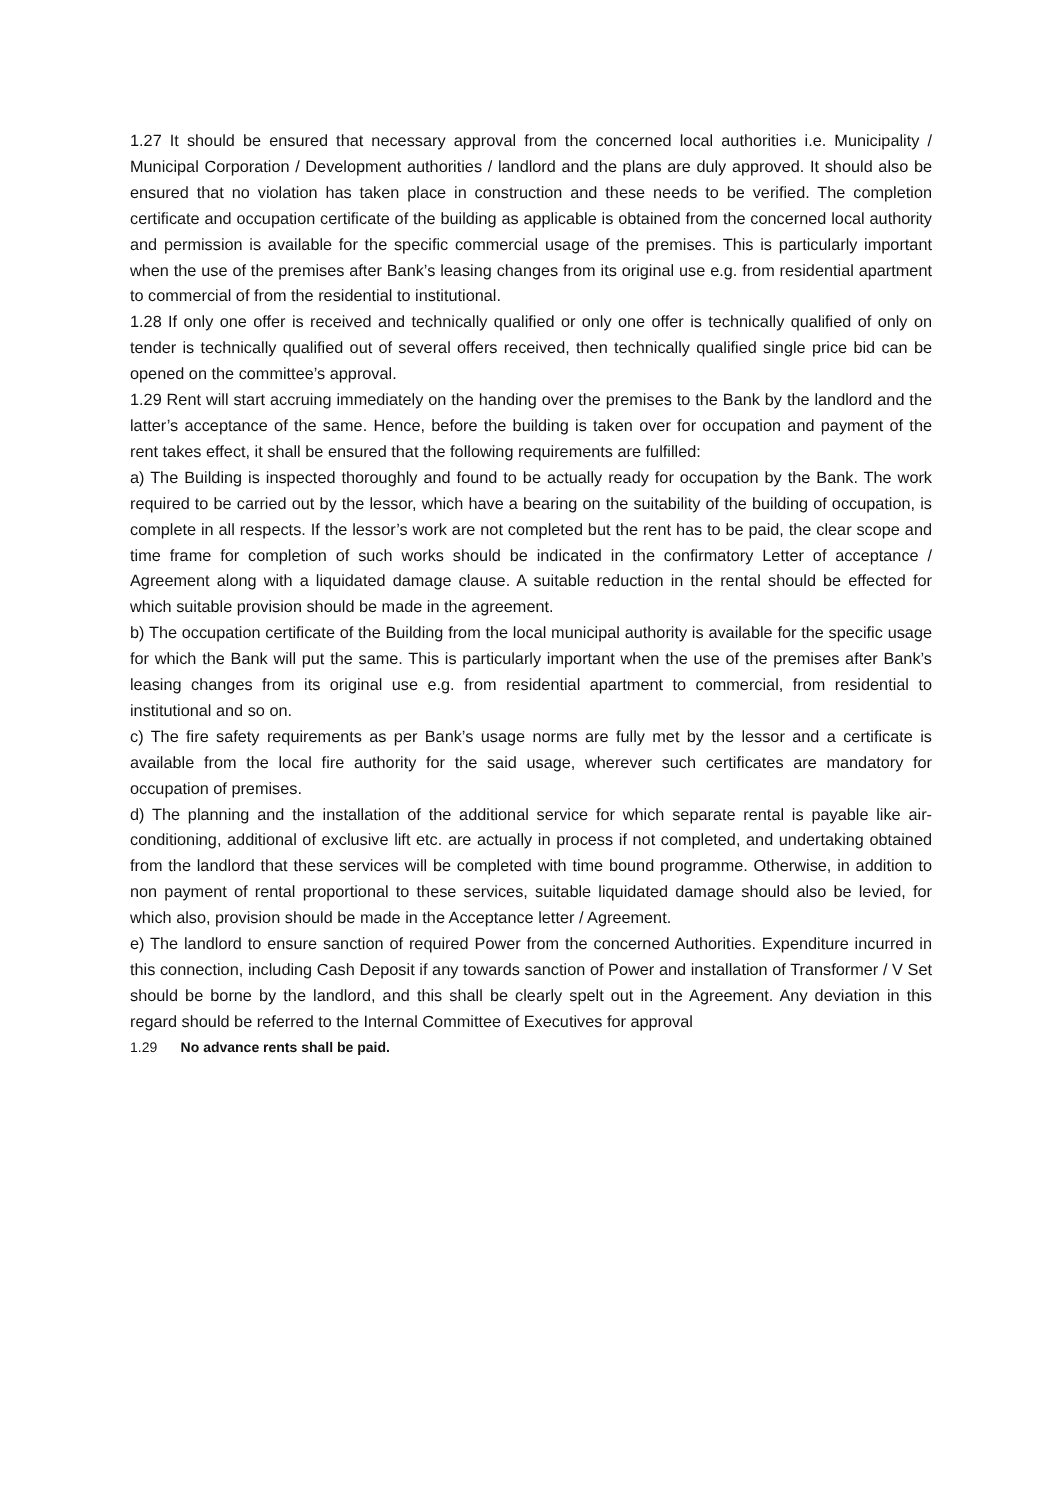1.27 It should be ensured that necessary approval from the concerned local authorities i.e. Municipality / Municipal Corporation / Development authorities / landlord and the plans are duly approved. It should also be ensured that no violation has taken place in construction and these needs to be verified. The completion certificate and occupation certificate of the building as applicable is obtained from the concerned local authority and permission is available for the specific commercial usage of the premises. This is particularly important when the use of the premises after Bank’s leasing changes from its original use e.g. from residential apartment to commercial of from the residential to institutional.
1.28 If only one offer is received and technically qualified or only one offer is technically qualified of only on tender is technically qualified out of several offers received, then technically qualified single price bid can be opened on the committee’s approval.
1.29 Rent will start accruing immediately on the handing over the premises to the Bank by the landlord and the latter’s acceptance of the same. Hence, before the building is taken over for occupation and payment of the rent takes effect, it shall be ensured that the following requirements are fulfilled:
a) The Building is inspected thoroughly and found to be actually ready for occupation by the Bank. The work required to be carried out by the lessor, which have a bearing on the suitability of the building of occupation, is complete in all respects. If the lessor’s work are not completed but the rent has to be paid, the clear scope and time frame for completion of such works should be indicated in the confirmatory Letter of acceptance / Agreement along with a liquidated damage clause. A suitable reduction in the rental should be effected for which suitable provision should be made in the agreement.
b) The occupation certificate of the Building from the local municipal authority is available for the specific usage for which the Bank will put the same. This is particularly important when the use of the premises after Bank’s leasing changes from its original use e.g. from residential apartment to commercial, from residential to institutional and so on.
c) The fire safety requirements as per Bank’s usage norms are fully met by the lessor and a certificate is available from the local fire authority for the said usage, wherever such certificates are mandatory for occupation of premises.
d) The planning and the installation of the additional service for which separate rental is payable like air-conditioning, additional of exclusive lift etc. are actually in process if not completed, and undertaking obtained from the landlord that these services will be completed with time bound programme. Otherwise, in addition to non payment of rental proportional to these services, suitable liquidated damage should also be levied, for which also, provision should be made in the Acceptance letter / Agreement.
e) The landlord to ensure sanction of required Power from the concerned Authorities. Expenditure incurred in this connection, including Cash Deposit if any towards sanction of Power and installation of Transformer / V Set should be borne by the landlord, and this shall be clearly spelt out in the Agreement. Any deviation in this regard should be referred to the Internal Committee of Executives for approval
1.29 No advance rents shall be paid.